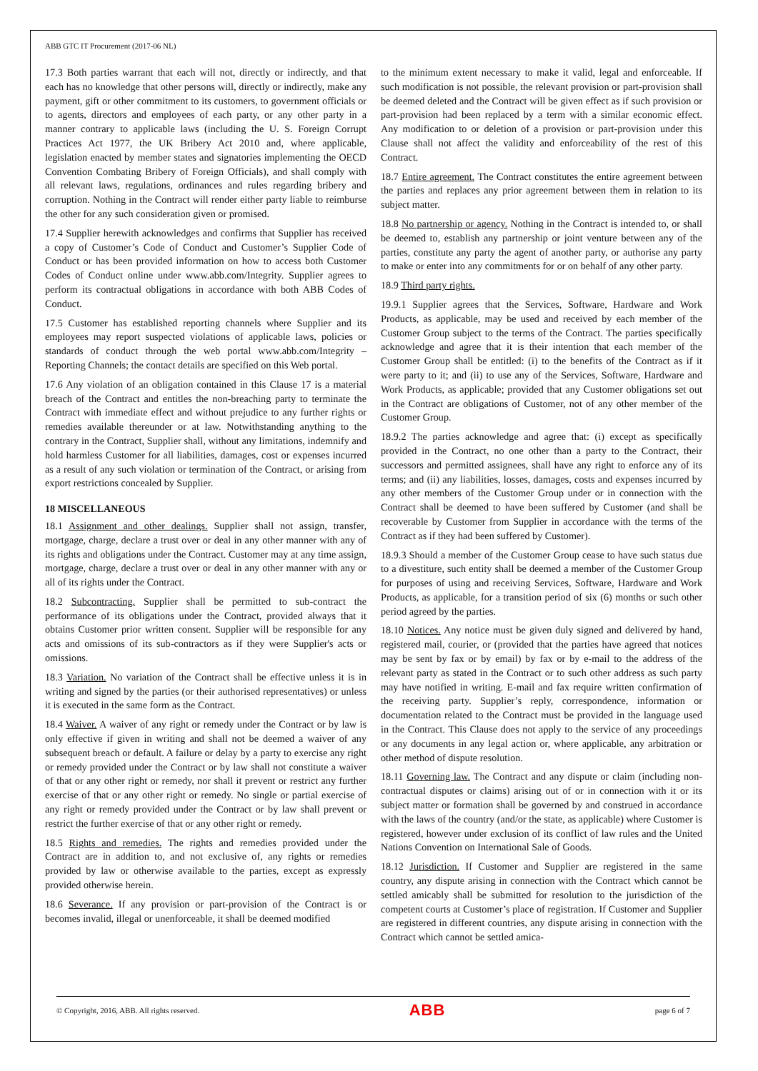ABB GTC IT Procurement (2017-06 NL)
17.3 Both parties warrant that each will not, directly or indirectly, and that each has no knowledge that other persons will, directly or indirectly, make any payment, gift or other commitment to its customers, to government officials or to agents, directors and employees of each party, or any other party in a manner contrary to applicable laws (including the U. S. Foreign Corrupt Practices Act 1977, the UK Bribery Act 2010 and, where applicable, legislation enacted by member states and signatories implementing the OECD Convention Combating Bribery of Foreign Officials), and shall comply with all relevant laws, regulations, ordinances and rules regarding bribery and corruption. Nothing in the Contract will render either party liable to reimburse the other for any such consideration given or promised.
17.4 Supplier herewith acknowledges and confirms that Supplier has received a copy of Customer’s Code of Conduct and Customer’s Supplier Code of Conduct or has been provided information on how to access both Customer Codes of Conduct online under www.abb.com/Integrity. Supplier agrees to perform its contractual obligations in accordance with both ABB Codes of Conduct.
17.5 Customer has established reporting channels where Supplier and its employees may report suspected violations of applicable laws, policies or standards of conduct through the web portal www.abb.com/Integrity – Reporting Channels; the contact details are specified on this Web portal.
17.6 Any violation of an obligation contained in this Clause 17 is a material breach of the Contract and entitles the non-breaching party to terminate the Contract with immediate effect and without prejudice to any further rights or remedies available thereunder or at law. Notwithstanding anything to the contrary in the Contract, Supplier shall, without any limitations, indemnify and hold harmless Customer for all liabilities, damages, cost or expenses incurred as a result of any such violation or termination of the Contract, or arising from export restrictions concealed by Supplier.
18 MISCELLANEOUS
18.1 Assignment and other dealings. Supplier shall not assign, transfer, mortgage, charge, declare a trust over or deal in any other manner with any of its rights and obligations under the Contract. Customer may at any time assign, mortgage, charge, declare a trust over or deal in any other manner with any or all of its rights under the Contract.
18.2 Subcontracting. Supplier shall be permitted to sub-contract the performance of its obligations under the Contract, provided always that it obtains Customer prior written consent. Supplier will be responsible for any acts and omissions of its sub-contractors as if they were Supplier's acts or omissions.
18.3 Variation. No variation of the Contract shall be effective unless it is in writing and signed by the parties (or their authorised representatives) or unless it is executed in the same form as the Contract.
18.4 Waiver. A waiver of any right or remedy under the Contract or by law is only effective if given in writing and shall not be deemed a waiver of any subsequent breach or default. A failure or delay by a party to exercise any right or remedy provided under the Contract or by law shall not constitute a waiver of that or any other right or remedy, nor shall it prevent or restrict any further exercise of that or any other right or remedy. No single or partial exercise of any right or remedy provided under the Contract or by law shall prevent or restrict the further exercise of that or any other right or remedy.
18.5 Rights and remedies. The rights and remedies provided under the Contract are in addition to, and not exclusive of, any rights or remedies provided by law or otherwise available to the parties, except as expressly provided otherwise herein.
18.6 Severance. If any provision or part-provision of the Contract is or becomes invalid, illegal or unenforceable, it shall be deemed modified
to the minimum extent necessary to make it valid, legal and enforceable. If such modification is not possible, the relevant provision or part-provision shall be deemed deleted and the Contract will be given effect as if such provision or part-provision had been replaced by a term with a similar economic effect. Any modification to or deletion of a provision or part-provision under this Clause shall not affect the validity and enforceability of the rest of this Contract.
18.7 Entire agreement. The Contract constitutes the entire agreement between the parties and replaces any prior agreement between them in relation to its subject matter.
18.8 No partnership or agency. Nothing in the Contract is intended to, or shall be deemed to, establish any partnership or joint venture between any of the parties, constitute any party the agent of another party, or authorise any party to make or enter into any commitments for or on behalf of any other party.
18.9 Third party rights.
19.9.1 Supplier agrees that the Services, Software, Hardware and Work Products, as applicable, may be used and received by each member of the Customer Group subject to the terms of the Contract. The parties specifically acknowledge and agree that it is their intention that each member of the Customer Group shall be entitled: (i) to the benefits of the Contract as if it were party to it; and (ii) to use any of the Services, Software, Hardware and Work Products, as applicable; provided that any Customer obligations set out in the Contract are obligations of Customer, not of any other member of the Customer Group.
18.9.2 The parties acknowledge and agree that: (i) except as specifically provided in the Contract, no one other than a party to the Contract, their successors and permitted assignees, shall have any right to enforce any of its terms; and (ii) any liabilities, losses, damages, costs and expenses incurred by any other members of the Customer Group under or in connection with the Contract shall be deemed to have been suffered by Customer (and shall be recoverable by Customer from Supplier in accordance with the terms of the Contract as if they had been suffered by Customer).
18.9.3 Should a member of the Customer Group cease to have such status due to a divestiture, such entity shall be deemed a member of the Customer Group for purposes of using and receiving Services, Software, Hardware and Work Products, as applicable, for a transition period of six (6) months or such other period agreed by the parties.
18.10 Notices. Any notice must be given duly signed and delivered by hand, registered mail, courier, or (provided that the parties have agreed that notices may be sent by fax or by email) by fax or by e-mail to the address of the relevant party as stated in the Contract or to such other address as such party may have notified in writing. E-mail and fax require written confirmation of the receiving party. Supplier’s reply, correspondence, information or documentation related to the Contract must be provided in the language used in the Contract. This Clause does not apply to the service of any proceedings or any documents in any legal action or, where applicable, any arbitration or other method of dispute resolution.
18.11 Governing law. The Contract and any dispute or claim (including non-contractual disputes or claims) arising out of or in connection with it or its subject matter or formation shall be governed by and construed in accordance with the laws of the country (and/or the state, as applicable) where Customer is registered, however under exclusion of its conflict of law rules and the United Nations Convention on International Sale of Goods.
18.12 Jurisdiction. If Customer and Supplier are registered in the same country, any dispute arising in connection with the Contract which cannot be settled amicably shall be submitted for resolution to the jurisdiction of the competent courts at Customer’s place of registration. If Customer and Supplier are registered in different countries, any dispute arising in connection with the Contract which cannot be settled amica-
© Copyright, 2016, ABB. All rights reserved. ABB page 6 of 7